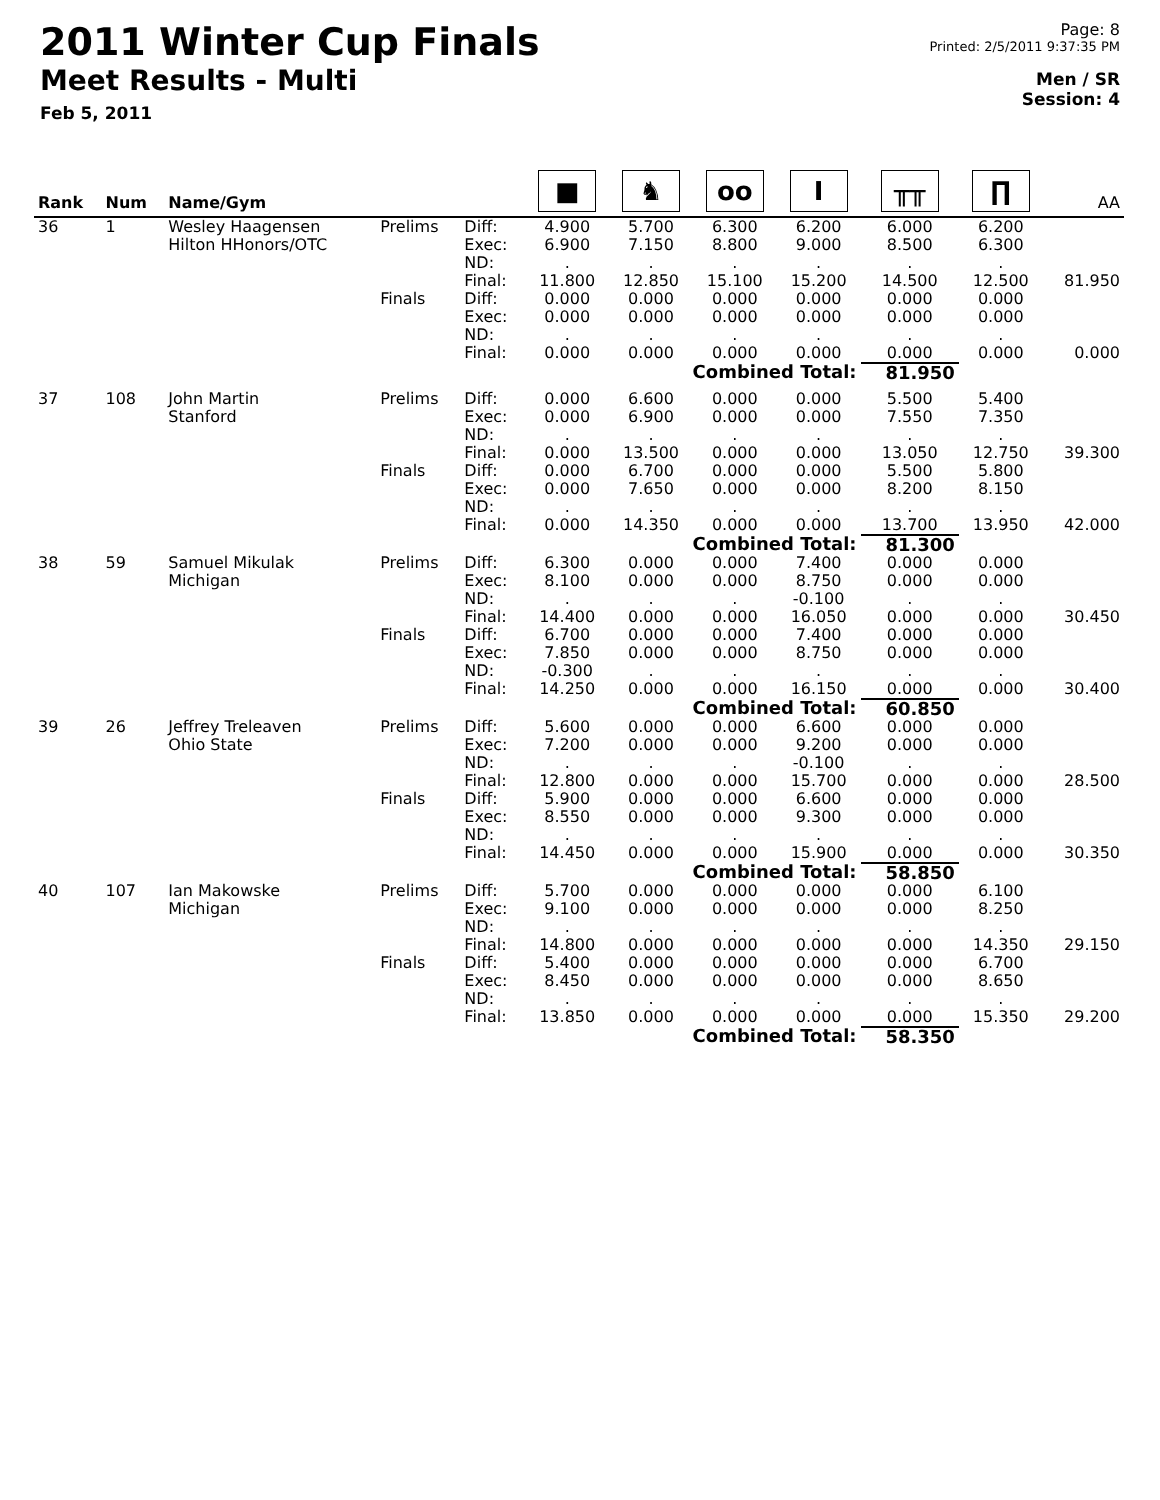2011 Winter Cup Finals
Meet Results - Multi
Feb 5, 2011
Page: 8
Printed: 2/5/2011 9:37:35 PM
Men / SR
Session: 4
| Rank | Num | Name/Gym | | | ■ | ♞ | oo | I | ╥╥ | ∏ | AA |
| --- | --- | --- | --- | --- | --- | --- | --- | --- | --- | --- | --- |
| 36 | 1 | Wesley Haagensen Hilton HHonors/OTC | Prelims | Diff: Exec: ND: Final: | 4.900 6.900 . 11.800 | 5.700 7.150 . 12.850 | 6.300 8.800 . 15.100 | 6.200 9.000 . 15.200 | 6.000 8.500 . 14.500 | 6.200 6.300 . 12.500 | 81.950 |
| | | | Finals | Diff: Exec: ND: Final: | 0.000 0.000 . 0.000 | 0.000 0.000 . 0.000 | 0.000 0.000 . 0.000 | 0.000 0.000 . 0.000 | 0.000 0.000 . 0.000 | 0.000 0.000 . 0.000 | 0.000 |
| | | | Combined Total: | | | | | | 81.950 | | |
| 37 | 108 | John Martin Stanford | Prelims | Diff: Exec: ND: Final: | 0.000 0.000 . 0.000 | 6.600 6.900 . 13.500 | 0.000 0.000 . 0.000 | 0.000 0.000 . 0.000 | 5.500 7.550 . 13.050 | 5.400 7.350 . 12.750 | 39.300 |
| | | | Finals | Diff: Exec: ND: Final: | 0.000 0.000 . 0.000 | 6.700 7.650 . 14.350 | 0.000 0.000 . 0.000 | 0.000 0.000 . 0.000 | 5.500 8.200 . 13.700 | 5.800 8.150 . 13.950 | 42.000 |
| | | | Combined Total: | | | | | | 81.300 | | |
| 38 | 59 | Samuel Mikulak Michigan | Prelims | Diff: Exec: ND: Final: | 6.300 8.100 . 14.400 | 0.000 0.000 . 0.000 | 0.000 0.000 . 0.000 | 7.400 8.750 -0.100 16.050 | 0.000 0.000 . 0.000 | 0.000 0.000 . 0.000 | 30.450 |
| | | | Finals | Diff: Exec: ND: Final: | 6.700 7.850 -0.300 14.250 | 0.000 0.000 . 0.000 | 0.000 0.000 . 0.000 | 7.400 8.750 . 16.150 | 0.000 0.000 . 0.000 | 0.000 0.000 . 0.000 | 30.400 |
| | | | Combined Total: | | | | | | 60.850 | | |
| 39 | 26 | Jeffrey Treleaven Ohio State | Prelims | Diff: Exec: ND: Final: | 5.600 7.200 . 12.800 | 0.000 0.000 . 0.000 | 0.000 0.000 . 0.000 | 6.600 9.200 -0.100 15.700 | 0.000 0.000 . 0.000 | 0.000 0.000 . 0.000 | 28.500 |
| | | | Finals | Diff: Exec: ND: Final: | 5.900 8.550 . 14.450 | 0.000 0.000 . 0.000 | 0.000 0.000 . 0.000 | 6.600 9.300 . 15.900 | 0.000 0.000 . 0.000 | 0.000 0.000 . 0.000 | 30.350 |
| | | | Combined Total: | | | | | | 58.850 | | |
| 40 | 107 | Ian Makowske Michigan | Prelims | Diff: Exec: ND: Final: | 5.700 9.100 . 14.800 | 0.000 0.000 . 0.000 | 0.000 0.000 . 0.000 | 0.000 0.000 . 0.000 | 0.000 0.000 . 0.000 | 6.100 8.250 . 14.350 | 29.150 |
| | | | Finals | Diff: Exec: ND: Final: | 5.400 8.450 . 13.850 | 0.000 0.000 . 0.000 | 0.000 0.000 . 0.000 | 0.000 0.000 . 0.000 | 0.000 0.000 . 0.000 | 6.700 8.650 . 15.350 | 29.200 |
| | | | Combined Total: | | | | | | 58.350 | | |